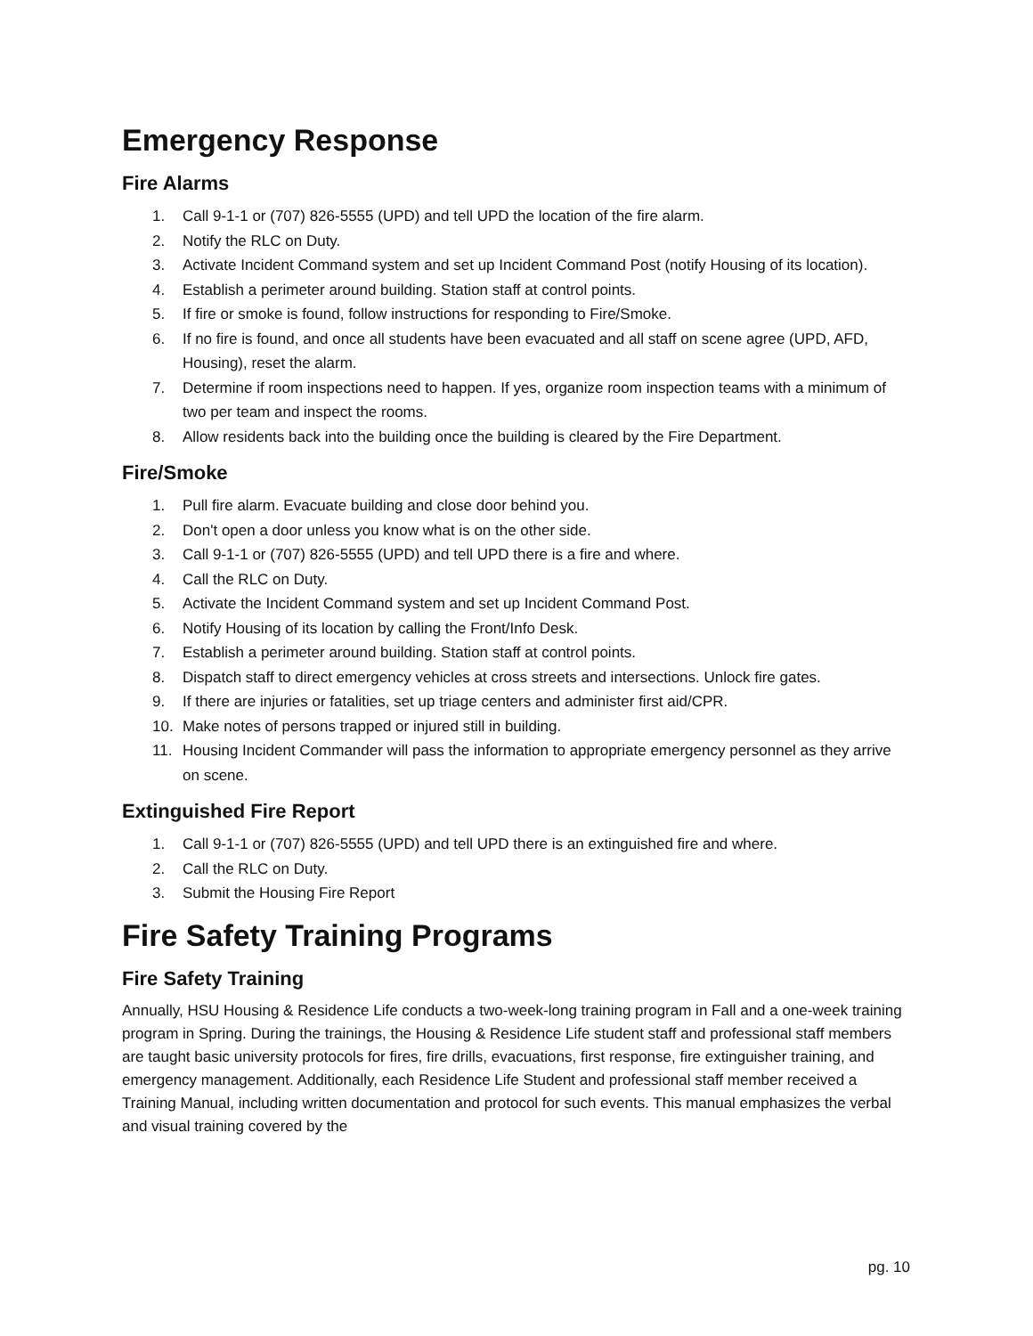Emergency Response
Fire Alarms
1. Call 9-1-1 or (707) 826-5555 (UPD) and tell UPD the location of the fire alarm.
2. Notify the RLC on Duty.
3. Activate Incident Command system and set up Incident Command Post (notify Housing of its location).
4. Establish a perimeter around building. Station staff at control points.
5. If fire or smoke is found, follow instructions for responding to Fire/Smoke.
6. If no fire is found, and once all students have been evacuated and all staff on scene agree (UPD, AFD, Housing), reset the alarm.
7. Determine if room inspections need to happen. If yes, organize room inspection teams with a minimum of two per team and inspect the rooms.
8. Allow residents back into the building once the building is cleared by the Fire Department.
Fire/Smoke
1. Pull fire alarm. Evacuate building and close door behind you.
2. Don't open a door unless you know what is on the other side.
3. Call 9-1-1 or (707) 826-5555 (UPD) and tell UPD there is a fire and where.
4. Call the RLC on Duty.
5. Activate the Incident Command system and set up Incident Command Post.
6. Notify Housing of its location by calling the Front/Info Desk.
7. Establish a perimeter around building. Station staff at control points.
8. Dispatch staff to direct emergency vehicles at cross streets and intersections. Unlock fire gates.
9. If there are injuries or fatalities, set up triage centers and administer first aid/CPR.
10. Make notes of persons trapped or injured still in building.
11. Housing Incident Commander will pass the information to appropriate emergency personnel as they arrive on scene.
Extinguished Fire Report
1. Call 9-1-1 or (707) 826-5555 (UPD) and tell UPD there is an extinguished fire and where.
2. Call the RLC on Duty.
3. Submit the Housing Fire Report
Fire Safety Training Programs
Fire Safety Training
Annually, HSU Housing & Residence Life conducts a two-week-long training program in Fall and a one-week training program in Spring. During the trainings, the Housing & Residence Life student staff and professional staff members are taught basic university protocols for fires, fire drills, evacuations, first response, fire extinguisher training, and emergency management. Additionally, each Residence Life Student and professional staff member received a Training Manual, including written documentation and protocol for such events. This manual emphasizes the verbal and visual training covered by the
pg. 10